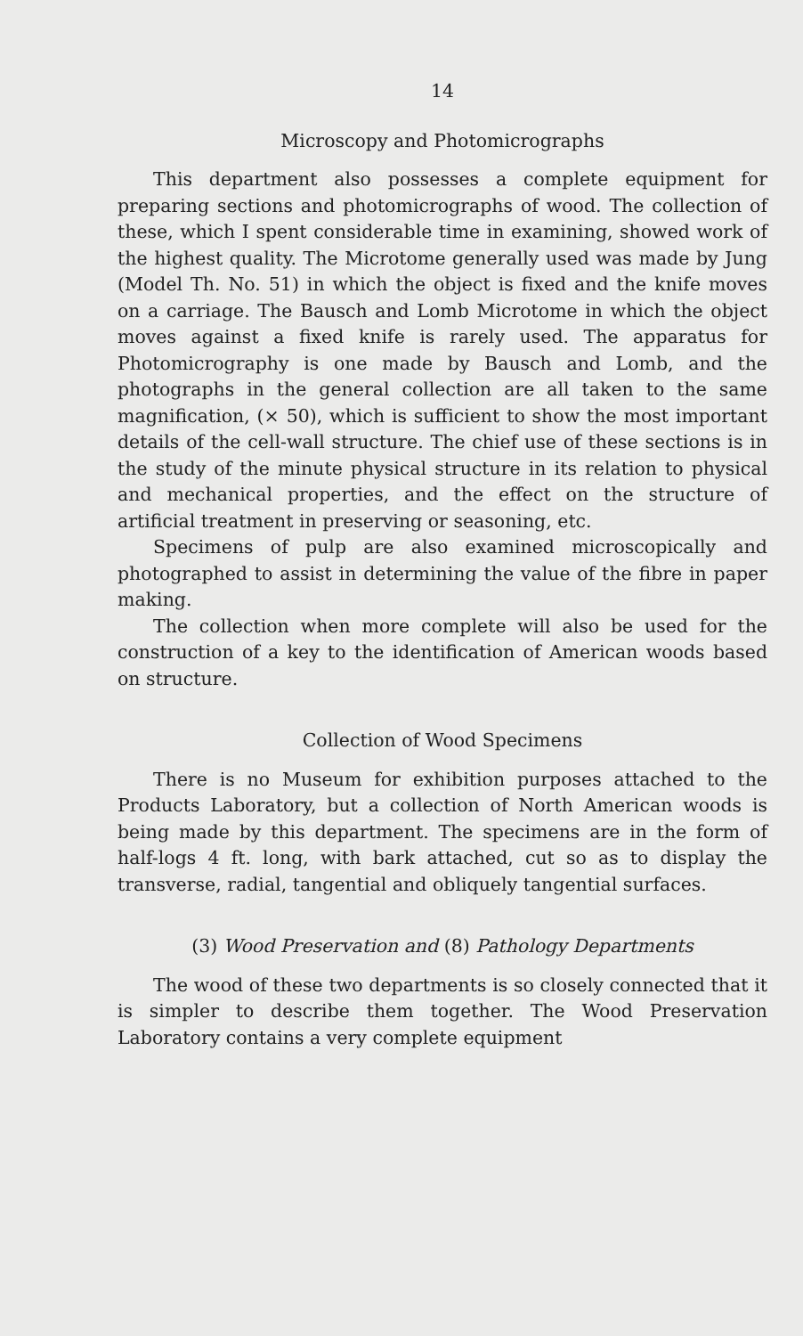14
Microscopy and Photomicrographs
This department also possesses a complete equipment for preparing sections and photomicrographs of wood. The collection of these, which I spent considerable time in examining, showed work of the highest quality. The Microtome generally used was made by Jung (Model Th. No. 51) in which the object is fixed and the knife moves on a carriage. The Bausch and Lomb Microtome in which the object moves against a fixed knife is rarely used. The apparatus for Photomicrography is one made by Bausch and Lomb, and the photographs in the general collection are all taken to the same magnification, (× 50), which is sufficient to show the most important details of the cell-wall structure. The chief use of these sections is in the study of the minute physical structure in its relation to physical and mechanical properties, and the effect on the structure of artificial treatment in preserving or seasoning, etc.
Specimens of pulp are also examined microscopically and photographed to assist in determining the value of the fibre in paper making.
The collection when more complete will also be used for the construction of a key to the identification of American woods based on structure.
Collection of Wood Specimens
There is no Museum for exhibition purposes attached to the Products Laboratory, but a collection of North American woods is being made by this department. The specimens are in the form of half-logs 4 ft. long, with bark attached, cut so as to display the transverse, radial, tangential and obliquely tangential surfaces.
(3) Wood Preservation and (8) Pathology Departments
The wood of these two departments is so closely connected that it is simpler to describe them together. The Wood Preservation Laboratory contains a very complete equipment